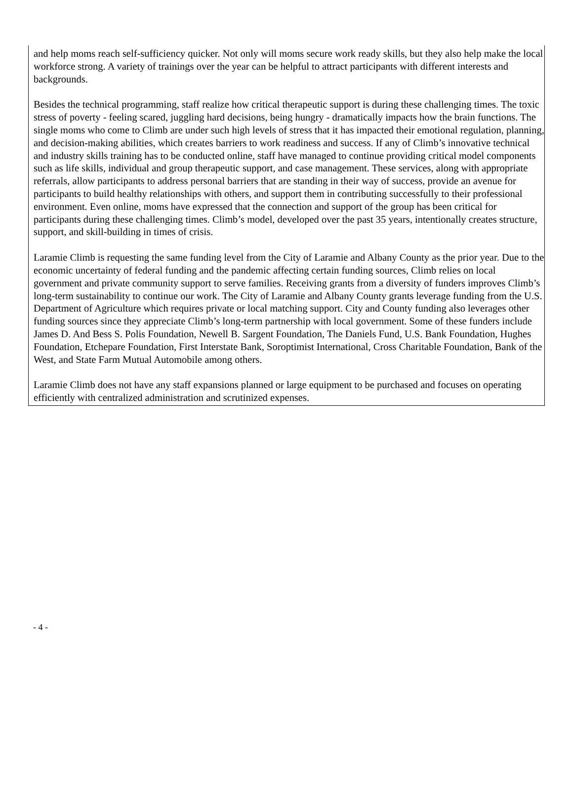and help moms reach self-sufficiency quicker. Not only will moms secure work ready skills, but they also help make the local workforce strong. A variety of trainings over the year can be helpful to attract participants with different interests and backgrounds.
Besides the technical programming, staff realize how critical therapeutic support is during these challenging times. The toxic stress of poverty - feeling scared, juggling hard decisions, being hungry - dramatically impacts how the brain functions. The single moms who come to Climb are under such high levels of stress that it has impacted their emotional regulation, planning, and decision-making abilities, which creates barriers to work readiness and success. If any of Climb’s innovative technical and industry skills training has to be conducted online, staff have managed to continue providing critical model components such as life skills, individual and group therapeutic support, and case management. These services, along with appropriate referrals, allow participants to address personal barriers that are standing in their way of success, provide an avenue for participants to build healthy relationships with others, and support them in contributing successfully to their professional environment. Even online, moms have expressed that the connection and support of the group has been critical for participants during these challenging times. Climb’s model, developed over the past 35 years, intentionally creates structure, support, and skill-building in times of crisis.
Laramie Climb is requesting the same funding level from the City of Laramie and Albany County as the prior year. Due to the economic uncertainty of federal funding and the pandemic affecting certain funding sources, Climb relies on local government and private community support to serve families. Receiving grants from a diversity of funders improves Climb’s long-term sustainability to continue our work. The City of Laramie and Albany County grants leverage funding from the U.S. Department of Agriculture which requires private or local matching support. City and County funding also leverages other funding sources since they appreciate Climb’s long-term partnership with local government. Some of these funders include James D. And Bess S. Polis Foundation, Newell B. Sargent Foundation, The Daniels Fund, U.S. Bank Foundation, Hughes Foundation, Etchepare Foundation, First Interstate Bank, Soroptimist International, Cross Charitable Foundation, Bank of the West, and State Farm Mutual Automobile among others.
Laramie Climb does not have any staff expansions planned or large equipment to be purchased and focuses on operating efficiently with centralized administration and scrutinized expenses.
- 4 -